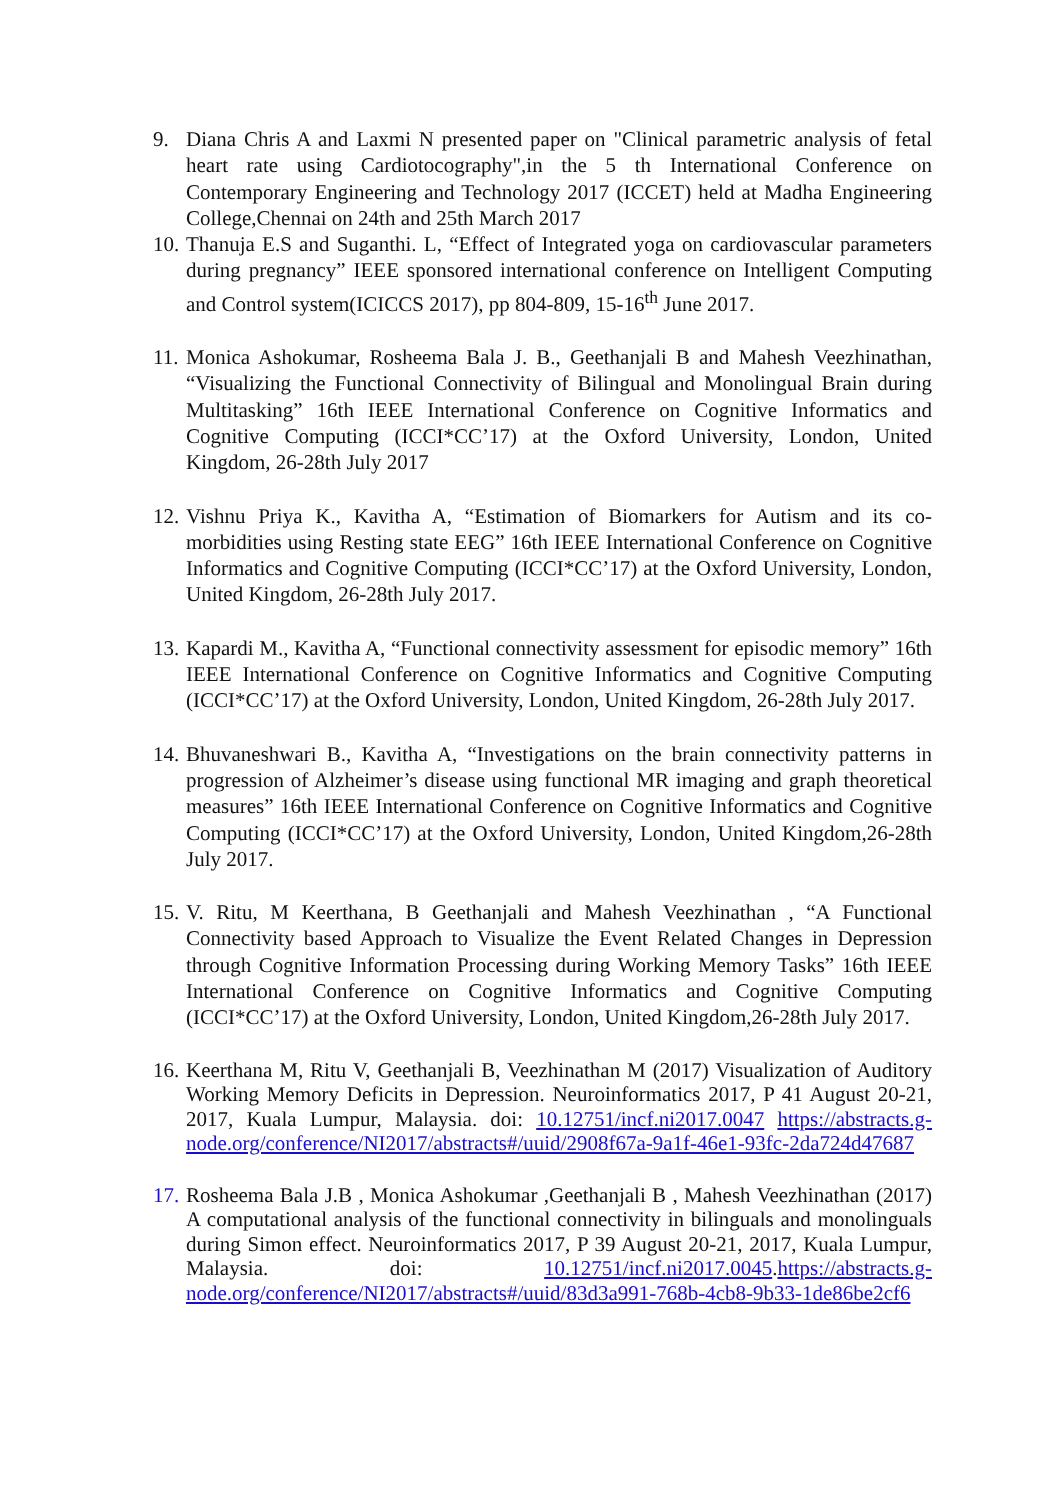9. Diana Chris A and Laxmi N presented paper on "Clinical parametric analysis of fetal heart rate using Cardiotocography",in the 5 th International Conference on Contemporary Engineering and Technology 2017 (ICCET) held at Madha Engineering College,Chennai on 24th and 25th March 2017
10. Thanuja E.S and Suganthi. L, “Effect of Integrated yoga on cardiovascular parameters during pregnancy” IEEE sponsored international conference on Intelligent Computing and Control system(ICICCS 2017), pp 804-809, 15-16<sup>th</sup> June 2017.
11. Monica Ashokumar, Rosheema Bala J. B., Geethanjali B and Mahesh Veezhinathan, “Visualizing the Functional Connectivity of Bilingual and Monolingual Brain during Multitasking” 16th IEEE International Conference on Cognitive Informatics and Cognitive Computing (ICCI*CC’17) at the Oxford University, London, United Kingdom, 26-28th July 2017
12. Vishnu Priya K., Kavitha A, “Estimation of Biomarkers for Autism and its co-morbidities using Resting state EEG” 16th IEEE International Conference on Cognitive Informatics and Cognitive Computing (ICCI*CC’17) at the Oxford University, London, United Kingdom, 26-28th July 2017.
13. Kapardi M., Kavitha A, “Functional connectivity assessment for episodic memory” 16th IEEE International Conference on Cognitive Informatics and Cognitive Computing (ICCI*CC’17) at the Oxford University, London, United Kingdom, 26-28th July 2017.
14. Bhuvaneshwari B., Kavitha A, “Investigations on the brain connectivity patterns in progression of Alzheimer’s disease using functional MR imaging and graph theoretical measures” 16th IEEE International Conference on Cognitive Informatics and Cognitive Computing (ICCI*CC’17) at the Oxford University, London, United Kingdom,26-28th July 2017.
15. V. Ritu, M Keerthana, B Geethanjali and Mahesh Veezhinathan , “A Functional Connectivity based Approach to Visualize the Event Related Changes in Depression through Cognitive Information Processing during Working Memory Tasks” 16th IEEE International Conference on Cognitive Informatics and Cognitive Computing (ICCI*CC’17) at the Oxford University, London, United Kingdom,26-28th July 2017.
16. Keerthana M, Ritu V, Geethanjali B, Veezhinathan M (2017) Visualization of Auditory Working Memory Deficits in Depression. Neuroinformatics 2017, P 41 August 20-21, 2017, Kuala Lumpur, Malaysia. doi: 10.12751/incf.ni2017.0047 https://abstracts.g-node.org/conference/NI2017/abstracts#/uuid/2908f67a-9a1f-46e1-93fc-2da724d47687
17. Rosheema Bala J.B , Monica Ashokumar ,Geethanjali B , Mahesh Veezhinathan (2017) A computational analysis of the functional connectivity in bilinguals and monolinguals during Simon effect. Neuroinformatics 2017, P 39 August 20-21, 2017, Kuala Lumpur, Malaysia. doi: 10.12751/incf.ni2017.0045.https://abstracts.g-node.org/conference/NI2017/abstracts#/uuid/83d3a991-768b-4cb8-9b33-1de86be2cf6